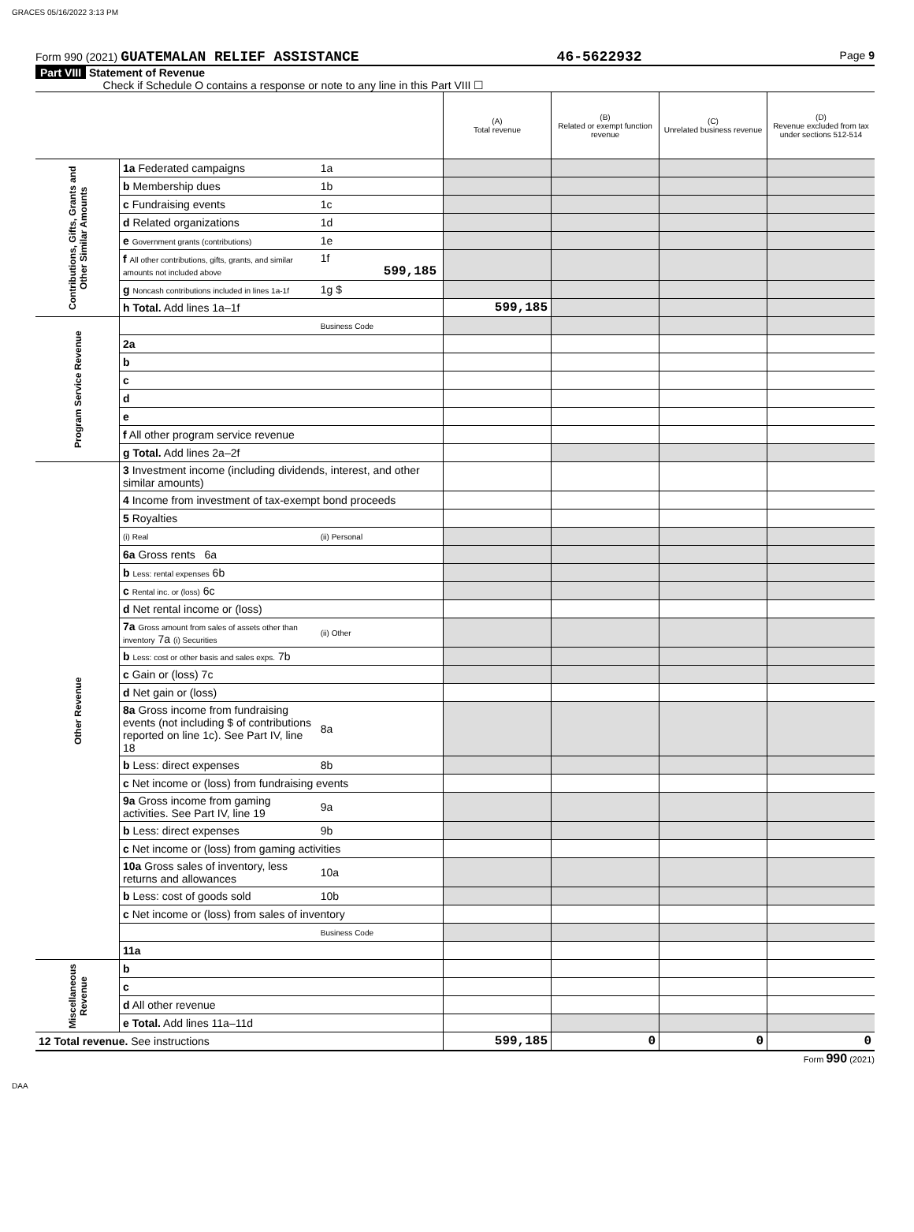GRACES 05/16/2022 3:13 PM
Form 990 (2021) GUATEMALAN RELIEF ASSISTANCE 46-5622932 Page 9
Part VIII Statement of Revenue
Check if Schedule O contains a response or note to any line in this Part VIII ☐
| | | | (A) Total revenue | (B) Related or exempt function revenue | (C) Unrelated business revenue | (D) Revenue excluded from tax under sections 512-514 |
| Contributions, Gifts, Grants and Other Similar Amounts | 1a Federated campaigns | 1a | | | | |
| | b Membership dues | 1b | | | | |
| | c Fundraising events | 1c | | | | |
| | d Related organizations | 1d | | | | |
| | e Government grants (contributions) | 1e | | | | |
| | f All other contributions, gifts, grants, and similar amounts not included above | 1f 599,185 | | | | |
| | g Noncash contributions included in lines 1a-1f | 1g $ | | | | |
| | h Total. Add lines 1a–1f | | 599,185 | | | |
| Program Service Revenue | | Business Code | | | | |
| | 2a | | | | | |
| | b | | | | | |
| | c | | | | | |
| | d | | | | | |
| | e | | | | | |
| | f All other program service revenue | | | | | |
| | g Total. Add lines 2a–2f | | | | | |
| Other Revenue | 3 Investment income (including dividends, interest, and other similar amounts) | | | | | |
| | 4 Income from investment of tax-exempt bond proceeds | | | | | |
| | 5 Royalties | | | | | |
| | (i) Real | (ii) Personal | | | | |
| | 6a Gross rents 6a | | | | | |
| | b Less: rental expenses 6b | | | | | |
| | c Rental inc. or (loss) 6c | | | | | |
| | d Net rental income or (loss) | | | | | |
| | 7a Gross amount from sales of assets other than inventory 7a (i) Securities | (ii) Other | | | | |
| | b Less: cost or other basis and sales exps. 7b | | | | | |
| | c Gain or (loss) 7c | | | | | |
| | d Net gain or (loss) | | | | | |
| | 8a Gross income from fundraising events (not including $ of contributions reported on line 1c). See Part IV, line 18 | 8a | | | | |
| | b Less: direct expenses | 8b | | | | |
| | c Net income or (loss) from fundraising events | | | | | |
| | 9a Gross income from gaming activities. See Part IV, line 19 | 9a | | | | |
| | b Less: direct expenses | 9b | | | | |
| | c Net income or (loss) from gaming activities | | | | | |
| | 10a Gross sales of inventory, less returns and allowances | 10a | | | | |
| | b Less: cost of goods sold | 10b | | | | |
| | c Net income or (loss) from sales of inventory | | | | | |
| | | Business Code | | | | |
| | 11a | | | | | |
| Miscellaneous Revenue | b | | | | | |
| | c | | | | | |
| | d All other revenue | | | | | |
| | e Total. Add lines 11a–11d | | | | | |
| 12 Total revenue. See instructions | | | 599,185 | 0 | 0 | 0 |
Form 990 (2021)
DAA